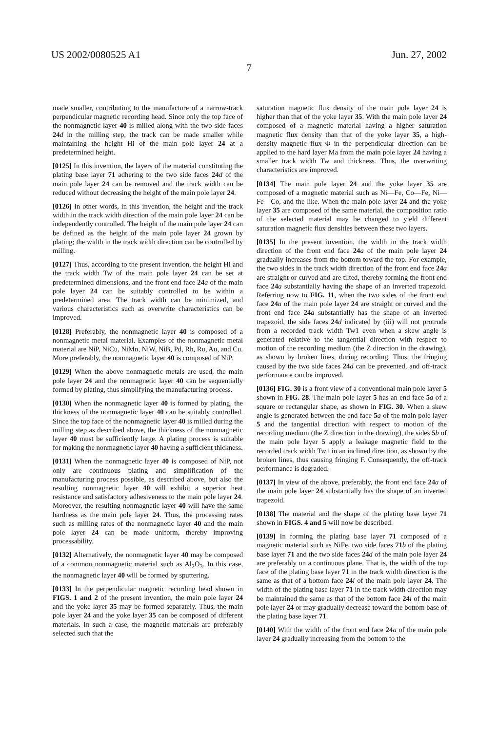US 2002/0080525 A1 Jun. 27, 2002
7
made smaller, contributing to the manufacture of a narrow-track perpendicular magnetic recording head. Since only the top face of the nonmagnetic layer 40 is milled along with the two side faces 24 d in the milling step, the track can be made smaller while maintaining the height Hi of the main pole layer 24 at a predetermined height.
[0125] In this invention, the layers of the material constituting the plating base layer 71 adhering to the two side faces 24 d of the main pole layer 24 can be removed and the track width can be reduced without decreasing the height of the main pole layer 24.
[0126] In other words, in this invention, the height and the track width in the track width direction of the main pole layer 24 can be independently controlled. The height of the main pole layer 24 can be defined as the height of the main pole layer 24 grown by plating; the width in the track width direction can be controlled by milling.
[0127] Thus, according to the present invention, the height Hi and the track width Tw of the main pole layer 24 can be set at predetermined dimensions, and the front end face 24 a of the main pole layer 24 can be suitably controlled to be within a predetermined area. The track width can be minimized, and various characteristics such as overwrite characteristics can be improved.
[0128] Preferably, the nonmagnetic layer 40 is composed of a nonmagnetic metal material. Examples of the nonmagnetic metal material are NiP, NiCu, NiMn, NiW, NiB, Pd, Rh, Ru, Au, and Cu. More preferably, the nonmagnetic layer 40 is composed of NiP.
[0129] When the above nonmagnetic metals are used, the main pole layer 24 and the nonmagnetic layer 40 can be sequentially formed by plating, thus simplifying the manufacturing process.
[0130] When the nonmagnetic layer 40 is formed by plating, the thickness of the nonmagnetic layer 40 can be suitably controlled. Since the top face of the nonmagnetic layer 40 is milled during the milling step as described above, the thickness of the nonmagnetic layer 40 must be sufficiently large. A plating process is suitable for making the nonmagnetic layer 40 having a sufficient thickness.
[0131] When the nonmagnetic layer 40 is composed of NiP, not only are continuous plating and simplification of the manufacturing process possible, as described above, but also the resulting nonmagnetic layer 40 will exhibit a superior heat resistance and satisfactory adhesiveness to the main pole layer 24. Moreover, the resulting nonmagnetic layer 40 will have the same hardness as the main pole layer 24. Thus, the processing rates such as milling rates of the nonmagnetic layer 40 and the main pole layer 24 can be made uniform, thereby improving processability.
[0132] Alternatively, the nonmagnetic layer 40 may be composed of a common nonmagnetic material such as Al<sub>2</sub>O<sub>3</sub>. In this case, the nonmagnetic layer 40 will be formed by sputtering.
[0133] In the perpendicular magnetic recording head shown in FIGS. 1 and 2 of the present invention, the main pole layer 24 and the yoke layer 35 may be formed separately. Thus, the main pole layer 24 and the yoke layer 35 can be composed of different materials. In such a case, the magnetic materials are preferably selected such that the
saturation magnetic flux density of the main pole layer 24 is higher than that of the yoke layer 35. With the main pole layer 24 composed of a magnetic material having a higher saturation magnetic flux density than that of the yoke layer 35, a high-density magnetic flux Φ in the perpendicular direction can be applied to the hard layer Ma from the main pole layer 24 having a smaller track width Tw and thickness. Thus, the overwriting characteristics are improved.
[0134] The main pole layer 24 and the yoke layer 35 are composed of a magnetic material such as Ni—Fe, Co—Fe, Ni—Fe—Co, and the like. When the main pole layer 24 and the yoke layer 35 are composed of the same material, the composition ratio of the selected material may be changed to yield different saturation magnetic flux densities between these two layers.
[0135] In the present invention, the width in the track width direction of the front end face 24 a of the main pole layer 24 gradually increases from the bottom toward the top. For example, the two sides in the track width direction of the front end face 24 a are straight or curved and are tilted, thereby forming the front end face 24 a substantially having the shape of an inverted trapezoid. Referring now to FIG. 11, when the two sides of the front end face 24 a of the main pole layer 24 are straight or curved and the front end face 24 a substantially has the shape of an inverted trapezoid, the side faces 24 d indicated by (iii) will not protrude from a recorded track width Tw1 even when a skew angle is generated relative to the tangential direction with respect to motion of the recording medium (the Z direction in the drawing), as shown by broken lines, during recording. Thus, the fringing caused by the two side faces 24 d can be prevented, and off-track performance can be improved.
[0136] FIG. 30 is a front view of a conventional main pole layer 5 shown in FIG. 28. The main pole layer 5 has an end face 5 a of a square or rectangular shape, as shown in FIG. 30. When a skew angle is generated between the end face 5 a of the main pole layer 5 and the tangential direction with respect to motion of the recording medium (the Z direction in the drawing), the sides 5 b of the main pole layer 5 apply a leakage magnetic field to the recorded track width Tw1 in an inclined direction, as shown by the broken lines, thus causing fringing F. Consequently, the off-track performance is degraded.
[0137] In view of the above, preferably, the front end face 24 a of the main pole layer 24 substantially has the shape of an inverted trapezoid.
[0138] The material and the shape of the plating base layer 71 shown in FIGS. 4 and 5 will now be described.
[0139] In forming the plating base layer 71 composed of a magnetic material such as NiFe, two side faces 71 b of the plating base layer 71 and the two side faces 24 d of the main pole layer 24 are preferably on a continuous plane. That is, the width of the top face of the plating base layer 71 in the track width direction is the same as that of a bottom face 24 i of the main pole layer 24. The width of the plating base layer 71 in the track width direction may be maintained the same as that of the bottom face 24 i of the main pole layer 24 or may gradually decrease toward the bottom base of the plating base layer 71.
[0140] With the width of the front end face 24 a of the main pole layer 24 gradually increasing from the bottom to the